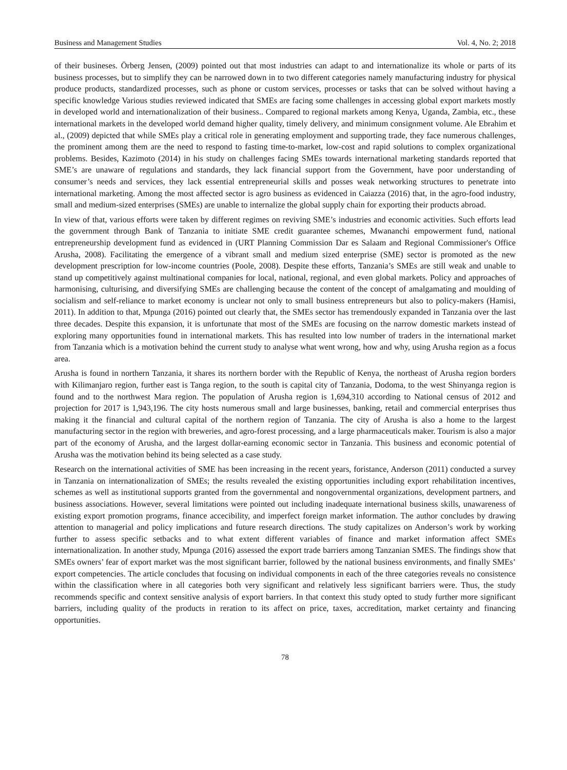Business and Management Studies Vol. 4, No. 2; 2018
of their busineses. Örberg Jensen, (2009) pointed out that most industries can adapt to and internationalize its whole or parts of its business processes, but to simplify they can be narrowed down in to two different categories namely manufacturing industry for physical produce products, standardized processes, such as phone or custom services, processes or tasks that can be solved without having a specific knowledge Various studies reviewed indicated that SMEs are facing some challenges in accessing global export markets mostly in developed world and internationalization of their business.. Compared to regional markets among Kenya, Uganda, Zambia, etc., these international markets in the developed world demand higher quality, timely delivery, and minimum consignment volume. Ale Ebrahim et al., (2009) depicted that while SMEs play a critical role in generating employment and supporting trade, they face numerous challenges, the prominent among them are the need to respond to fasting time-to-market, low-cost and rapid solutions to complex organizational problems. Besides, Kazimoto (2014) in his study on challenges facing SMEs towards international marketing standards reported that SME’s are unaware of regulations and standards, they lack financial support from the Government, have poor understanding of consumer’s needs and services, they lack essential entrepreneurial skills and posses weak networking structures to penetrate into international marketing. Among the most affected sector is agro business as evidenced in Caiazza (2016) that, in the agro-food industry, small and medium-sized enterprises (SMEs) are unable to internalize the global supply chain for exporting their products abroad.
In view of that, various efforts were taken by different regimes on reviving SME’s industries and economic activities. Such efforts lead the government through Bank of Tanzania to initiate SME credit guarantee schemes, Mwananchi empowerment fund, national entrepreneurship development fund as evidenced in (URT Planning Commission Dar es Salaam and Regional Commissioner's Office Arusha, 2008). Facilitating the emergence of a vibrant small and medium sized enterprise (SME) sector is promoted as the new development prescription for low-income countries (Poole, 2008). Despite these efforts, Tanzania’s SMEs are still weak and unable to stand up competitively against multinational companies for local, national, regional, and even global markets. Policy and approaches of harmonising, culturising, and diversifying SMEs are challenging because the content of the concept of amalgamating and moulding of socialism and self-reliance to market economy is unclear not only to small business entrepreneurs but also to policy-makers (Hamisi, 2011). In addition to that, Mpunga (2016) pointed out clearly that, the SMEs sector has tremendously expanded in Tanzania over the last three decades. Despite this expansion, it is unfortunate that most of the SMEs are focusing on the narrow domestic markets instead of exploring many opportunities found in international markets. This has resulted into low number of traders in the international market from Tanzania which is a motivation behind the current study to analyse what went wrong, how and why, using Arusha region as a focus area.
Arusha is found in northern Tanzania, it shares its northern border with the Republic of Kenya, the northeast of Arusha region borders with Kilimanjaro region, further east is Tanga region, to the south is capital city of Tanzania, Dodoma, to the west Shinyanga region is found and to the northwest Mara region. The population of Arusha region is 1,694,310 according to National census of 2012 and projection for 2017 is 1,943,196. The city hosts numerous small and large businesses, banking, retail and commercial enterprises thus making it the financial and cultural capital of the northern region of Tanzania. The city of Arusha is also a home to the largest manufacturing sector in the region with breweries, and agro-forest processing, and a large pharmaceuticals maker. Tourism is also a major part of the economy of Arusha, and the largest dollar-earning economic sector in Tanzania. This business and economic potential of Arusha was the motivation behind its being selected as a case study.
Research on the international activities of SME has been increasing in the recent years, foristance, Anderson (2011) conducted a survey in Tanzania on internationalization of SMEs; the results revealed the existing opportunities including export rehabilitation incentives, schemes as well as institutional supports granted from the governmental and nongovernmental organizations, development partners, and business associations. However, several limitations were pointed out including inadequate international business skills, unawareness of existing export promotion programs, finance accecibility, and imperfect foreign market information. The author concludes by drawing attention to managerial and policy implications and future research directions. The study capitalizes on Anderson’s work by working further to assess specific setbacks and to what extent different variables of finance and market information affect SMEs internationalization. In another study, Mpunga (2016) assessed the export trade barriers among Tanzanian SMES. The findings show that SMEs owners’ fear of export market was the most significant barrier, followed by the national business environments, and finally SMEs’ export competencies. The article concludes that focusing on individual components in each of the three categories reveals no consistence within the classification where in all categories both very significant and relatively less significant barriers were. Thus, the study recommends specific and context sensitive analysis of export barriers. In that context this study opted to study further more significant barriers, including quality of the products in reration to its affect on price, taxes, accreditation, market certainty and financing opportunities.
78